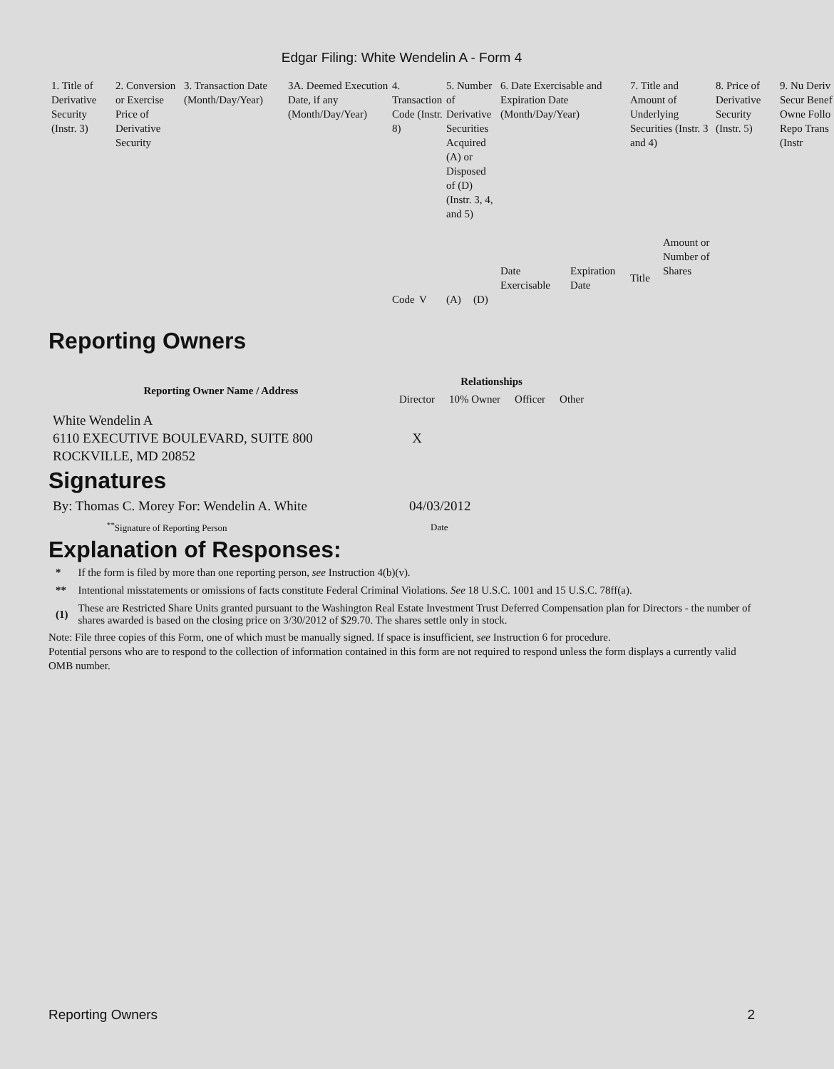Edgar Filing: White Wendelin A - Form 4
| 1. Title of Derivative Security (Instr. 3) | 2. Conversion or Exercise Price of Derivative Security | 3. Transaction Date (Month/Day/Year) | 3A. Deemed Execution Date, if any (Month/Day/Year) | 4. Transaction Code (Instr. 8) | | 5. Number of Derivative Securities Acquired (A) or Disposed of (D) (Instr. 3, 4, and 5) | | 6. Date Exercisable and Expiration Date (Month/Day/Year) | | 7. Title and Amount of Underlying Securities (Instr. 3 and 4) | | 8. Price of Derivative Security (Instr. 5) | 9. Nu Deriv Secur Benef Owne Follo Repo Trans (Instr |
| | | | | | | | | Date Exercisable | Expiration Date | Title | Amount or Number of Shares | | |
| | | | | Code | V | (A) | (D) | | | | | | |
Reporting Owners
| Reporting Owner Name / Address | Relationships | | | |
| --- | --- | --- | --- | --- |
| | Director | 10% Owner | Officer | Other |
| White Wendelin A 6110 EXECUTIVE BOULEVARD, SUITE 800 ROCKVILLE, MD 20852 | X | | | |
Signatures
| By: Thomas C. Morey For: Wendelin A. White | 04/03/2012 |
| <sup>**</sup> Signature of Reporting Person | Date |
Explanation of Responses:
| * | If the form is filed by more than one reporting person, see Instruction 4(b)(v). |
| ** | Intentional misstatements or omissions of facts constitute Federal Criminal Violations. See 18 U.S.C. 1001 and 15 U.S.C. 78ff(a). |
| (1) | These are Restricted Share Units granted pursuant to the Washington Real Estate Investment Trust Deferred Compensation plan for Directors - the number of shares awarded is based on the closing price on 3/30/2012 of $29.70. The shares settle only in stock. |
Note: File three copies of this Form, one of which must be manually signed. If space is insufficient, see Instruction 6 for procedure.
Potential persons who are to respond to the collection of information contained in this form are not required to respond unless the form displays a currently valid OMB number.
Reporting Owners 2